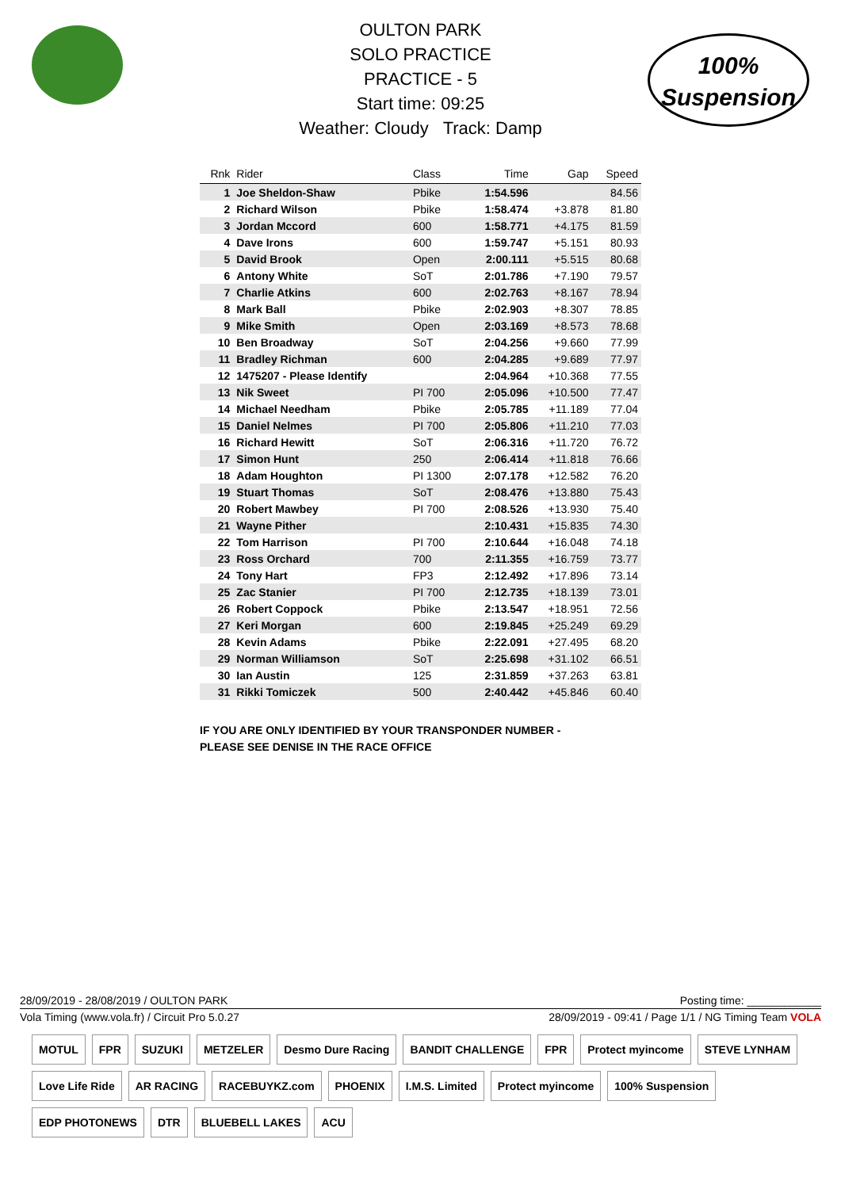100%
Suspension
OULTON PARK
SOLO PRACTICE
PRACTICE - 5
Start time: 09:25
Weather: Cloudy Track: Damp
| Rnk | Rider | Class | Time | Gap | Speed |
| --- | --- | --- | --- | --- | --- |
| 1 | Joe Sheldon-Shaw | Pbike | 1:54.596 | | 84.56 |
| 2 | Richard Wilson | Pbike | 1:58.474 | +3.878 | 81.80 |
| 3 | Jordan Mccord | 600 | 1:58.771 | +4.175 | 81.59 |
| 4 | Dave Irons | 600 | 1:59.747 | +5.151 | 80.93 |
| 5 | David Brook | Open | 2:00.111 | +5.515 | 80.68 |
| 6 | Antony White | SoT | 2:01.786 | +7.190 | 79.57 |
| 7 | Charlie Atkins | 600 | 2:02.763 | +8.167 | 78.94 |
| 8 | Mark Ball | Pbike | 2:02.903 | +8.307 | 78.85 |
| 9 | Mike Smith | Open | 2:03.169 | +8.573 | 78.68 |
| 10 | Ben Broadway | SoT | 2:04.256 | +9.660 | 77.99 |
| 11 | Bradley Richman | 600 | 2:04.285 | +9.689 | 77.97 |
| 12 | 1475207 - Please Identify | | 2:04.964 | +10.368 | 77.55 |
| 13 | Nik Sweet | PI 700 | 2:05.096 | +10.500 | 77.47 |
| 14 | Michael Needham | Pbike | 2:05.785 | +11.189 | 77.04 |
| 15 | Daniel Nelmes | PI 700 | 2:05.806 | +11.210 | 77.03 |
| 16 | Richard Hewitt | SoT | 2:06.316 | +11.720 | 76.72 |
| 17 | Simon Hunt | 250 | 2:06.414 | +11.818 | 76.66 |
| 18 | Adam Houghton | PI 1300 | 2:07.178 | +12.582 | 76.20 |
| 19 | Stuart Thomas | SoT | 2:08.476 | +13.880 | 75.43 |
| 20 | Robert Mawbey | PI 700 | 2:08.526 | +13.930 | 75.40 |
| 21 | Wayne Pither | | 2:10.431 | +15.835 | 74.30 |
| 22 | Tom Harrison | PI 700 | 2:10.644 | +16.048 | 74.18 |
| 23 | Ross Orchard | 700 | 2:11.355 | +16.759 | 73.77 |
| 24 | Tony Hart | FP3 | 2:12.492 | +17.896 | 73.14 |
| 25 | Zac Stanier | PI 700 | 2:12.735 | +18.139 | 73.01 |
| 26 | Robert Coppock | Pbike | 2:13.547 | +18.951 | 72.56 |
| 27 | Keri Morgan | 600 | 2:19.845 | +25.249 | 69.29 |
| 28 | Kevin Adams | Pbike | 2:22.091 | +27.495 | 68.20 |
| 29 | Norman Williamson | SoT | 2:25.698 | +31.102 | 66.51 |
| 30 | Ian Austin | 125 | 2:31.859 | +37.263 | 63.81 |
| 31 | Rikki Tomiczek | 500 | 2:40.442 | +45.846 | 60.40 |
IF YOU ARE ONLY IDENTIFIED BY YOUR TRANSPONDER NUMBER -
PLEASE SEE DENISE IN THE RACE OFFICE
28/09/2019 - 28/08/2019 / OULTON PARK Posting time: ____________
Vola Timing (www.vola.fr) / Circuit Pro 5.0.27 28/09/2019 - 09:41 / Page 1/1 / NG Timing Team VOLA
MOTUL FPR SUZUKI METZELER Desmo Dure Racing BANDIT CHALLENGE FPR Protect myincome STEVE LYNHAM Love Life Ride AR RACING RACEBUYKZ.com PHOENIX I.M.S. Limited Protect myincome 100% Suspension EDP PHOTONEWS DTR BLUEBELL LAKES ACU